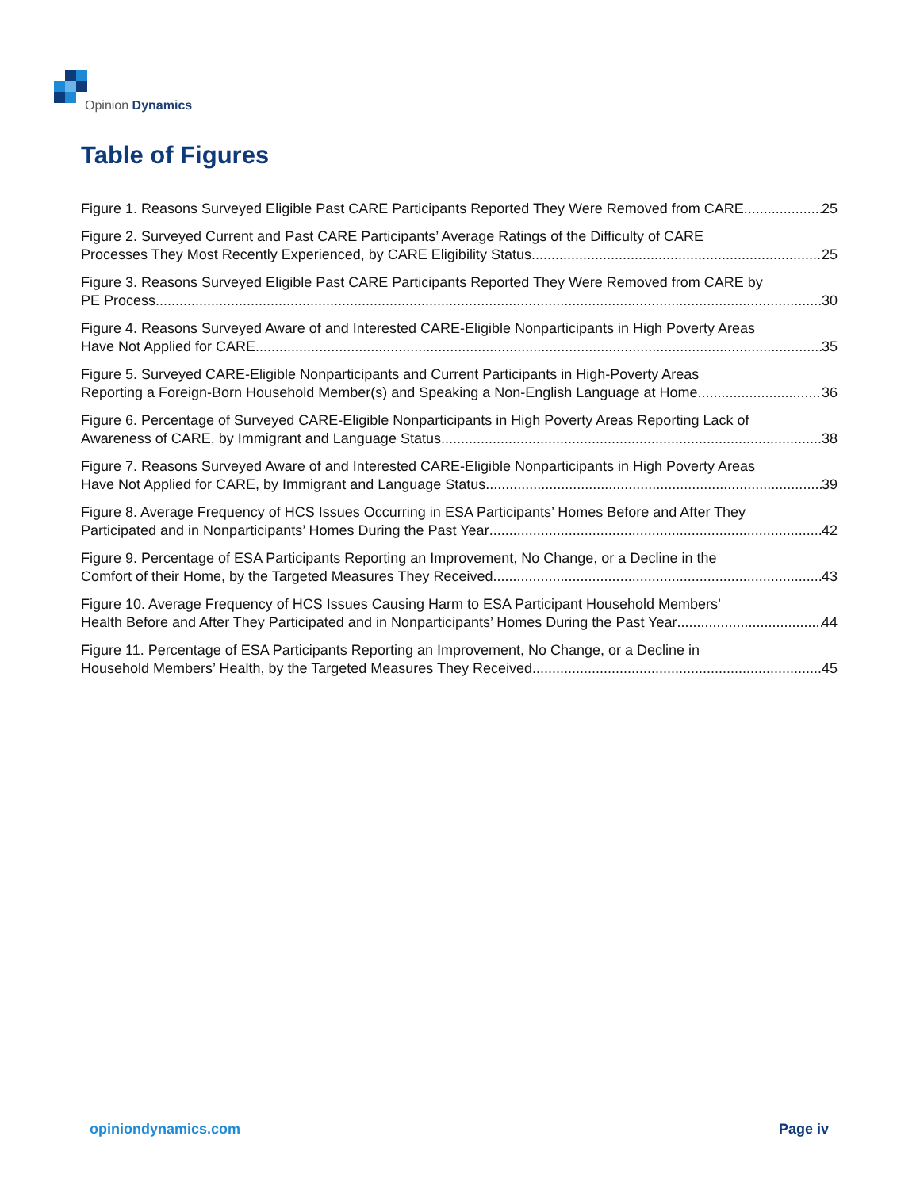Opinion Dynamics
Table of Figures
Figure 1. Reasons Surveyed Eligible Past CARE Participants Reported They Were Removed from CARE 25
Figure 2. Surveyed Current and Past CARE Participants’ Average Ratings of the Difficulty of CARE
Processes They Most Recently Experienced, by CARE Eligibility Status 25
Figure 3. Reasons Surveyed Eligible Past CARE Participants Reported They Were Removed from CARE by
PE Process 30
Figure 4. Reasons Surveyed Aware of and Interested CARE-Eligible Nonparticipants in High Poverty Areas
Have Not Applied for CARE 35
Figure 5. Surveyed CARE-Eligible Nonparticipants and Current Participants in High-Poverty Areas
Reporting a Foreign-Born Household Member(s) and Speaking a Non-English Language at Home 36
Figure 6. Percentage of Surveyed CARE-Eligible Nonparticipants in High Poverty Areas Reporting Lack of
Awareness of CARE, by Immigrant and Language Status 38
Figure 7. Reasons Surveyed Aware of and Interested CARE-Eligible Nonparticipants in High Poverty Areas
Have Not Applied for CARE, by Immigrant and Language Status 39
Figure 8. Average Frequency of HCS Issues Occurring in ESA Participants’ Homes Before and After They
Participated and in Nonparticipants’ Homes During the Past Year 42
Figure 9. Percentage of ESA Participants Reporting an Improvement, No Change, or a Decline in the
Comfort of their Home, by the Targeted Measures They Received 43
Figure 10. Average Frequency of HCS Issues Causing Harm to ESA Participant Household Members’
Health Before and After They Participated and in Nonparticipants’ Homes During the Past Year 44
Figure 11. Percentage of ESA Participants Reporting an Improvement, No Change, or a Decline in
Household Members’ Health, by the Targeted Measures They Received 45
opiniondynamics.com Page iv